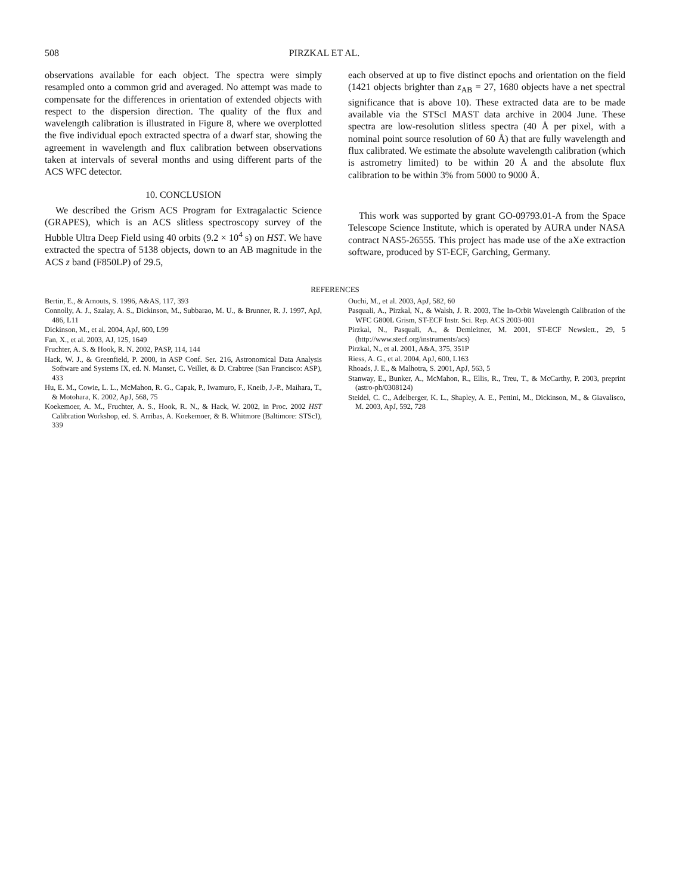508 PIRZKAL ET AL.
observations available for each object. The spectra were simply resampled onto a common grid and averaged. No attempt was made to compensate for the differences in orientation of extended objects with respect to the dispersion direction. The quality of the flux and wavelength calibration is illustrated in Figure 8, where we overplotted the five individual epoch extracted spectra of a dwarf star, showing the agreement in wavelength and flux calibration between observations taken at intervals of several months and using different parts of the ACS WFC detector.
10. CONCLUSION
We described the Grism ACS Program for Extragalactic Science (GRAPES), which is an ACS slitless spectroscopy survey of the Hubble Ultra Deep Field using 40 orbits (9.2 × 10<sup>4</sup> s) on HST. We have extracted the spectra of 5138 objects, down to an AB magnitude in the ACS z band (F850LP) of 29.5,
each observed at up to five distinct epochs and orientation on the field (1421 objects brighter than z<sub>AB</sub> = 27, 1680 objects have a net spectral significance that is above 10). These extracted data are to be made available via the STScI MAST data archive in 2004 June. These spectra are low-resolution slitless spectra (40 Å per pixel, with a nominal point source resolution of 60 Å) that are fully wavelength and flux calibrated. We estimate the absolute wavelength calibration (which is astrometry limited) to be within 20 Å and the absolute flux calibration to be within 3% from 5000 to 9000 Å.
This work was supported by grant GO-09793.01-A from the Space Telescope Science Institute, which is operated by AURA under NASA contract NAS5-26555. This project has made use of the aXe extraction software, produced by ST-ECF, Garching, Germany.
REFERENCES
Bertin, E., & Arnouts, S. 1996, A&AS, 117, 393
Connolly, A. J., Szalay, A. S., Dickinson, M., Subbarao, M. U., & Brunner, R. J. 1997, ApJ, 486, L11
Dickinson, M., et al. 2004, ApJ, 600, L99
Fan, X., et al. 2003, AJ, 125, 1649
Fruchter, A. S. & Hook, R. N. 2002, PASP, 114, 144
Hack, W. J., & Greenfield, P. 2000, in ASP Conf. Ser. 216, Astronomical Data Analysis Software and Systems IX, ed. N. Manset, C. Veillet, & D. Crabtree (San Francisco: ASP), 433
Hu, E. M., Cowie, L. L., McMahon, R. G., Capak, P., Iwamuro, F., Kneib, J.-P., Maihara, T., & Motohara, K. 2002, ApJ, 568, 75
Koekemoer, A. M., Fruchter, A. S., Hook, R. N., & Hack, W. 2002, in Proc. 2002 HST Calibration Workshop, ed. S. Arribas, A. Koekemoer, & B. Whitmore (Baltimore: STScI), 339
Ouchi, M., et al. 2003, ApJ, 582, 60
Pasquali, A., Pirzkal, N., & Walsh, J. R. 2003, The In-Orbit Wavelength Calibration of the WFC G800L Grism, ST-ECF Instr. Sci. Rep. ACS 2003-001
Pirzkal, N., Pasquali, A., & Demleitner, M. 2001, ST-ECF Newslett., 29, 5 (http://www.stecf.org/instruments/acs)
Pirzkal, N., et al. 2001, A&A, 375, 351P
Riess, A. G., et al. 2004, ApJ, 600, L163
Rhoads, J. E., & Malhotra, S. 2001, ApJ, 563, 5
Stanway, E., Bunker, A., McMahon, R., Ellis, R., Treu, T., & McCarthy, P. 2003, preprint (astro-ph/0308124)
Steidel, C. C., Adelberger, K. L., Shapley, A. E., Pettini, M., Dickinson, M., & Giavalisco, M. 2003, ApJ, 592, 728